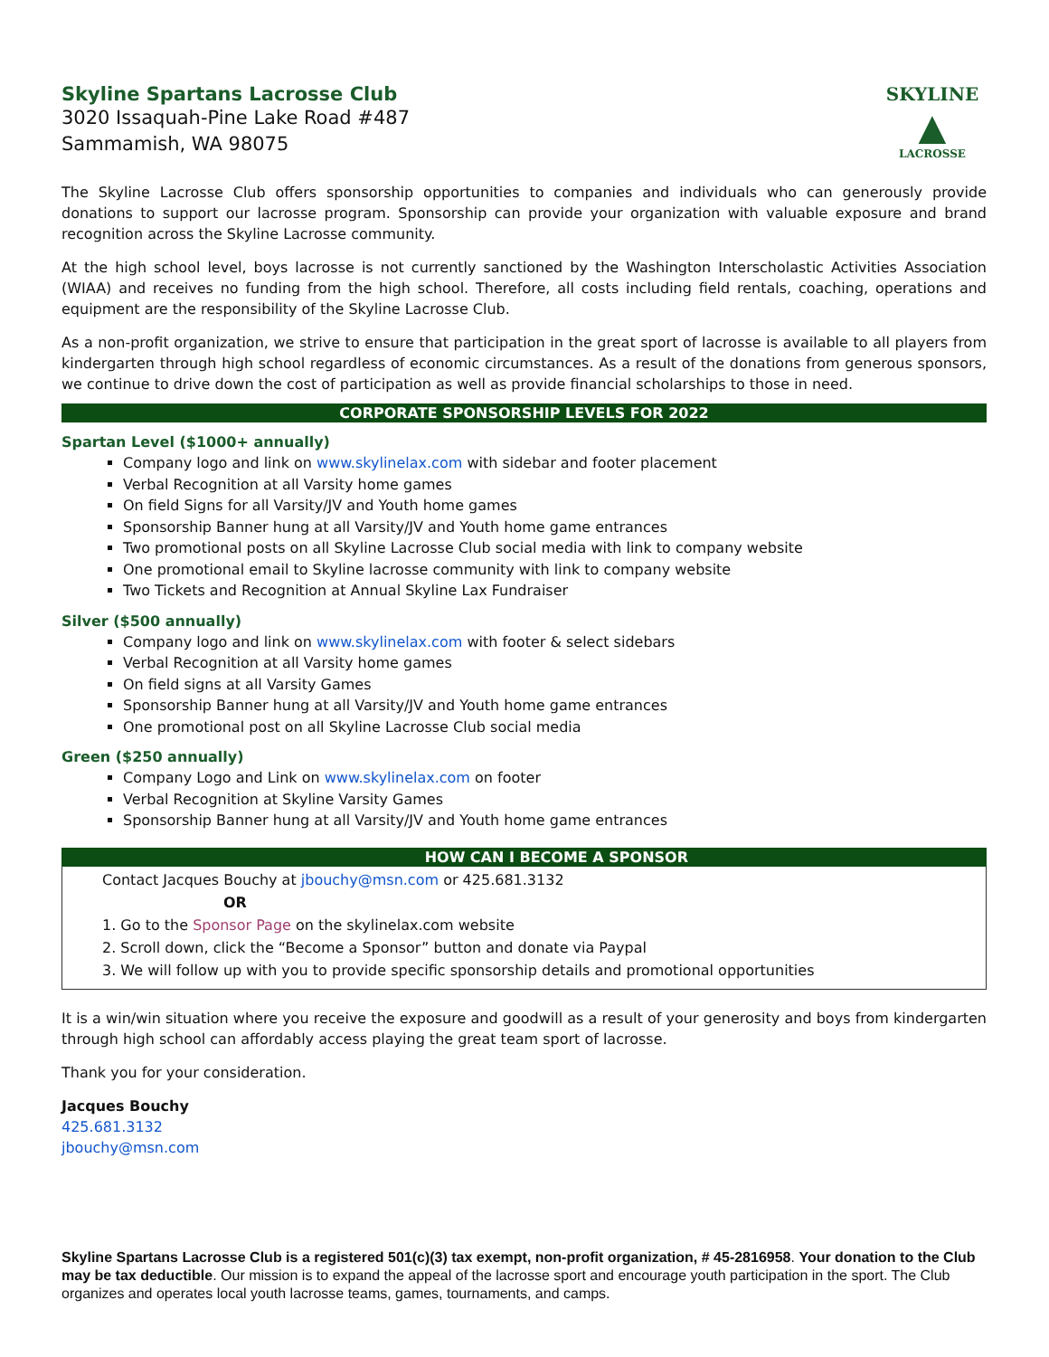Skyline Spartans Lacrosse Club
3020 Issaquah-Pine Lake Road #487
Sammamish, WA 98075
SKYLINE
▲
LACROSSE
The Skyline Lacrosse Club offers sponsorship opportunities to companies and individuals who can generously provide donations to support our lacrosse program. Sponsorship can provide your organization with valuable exposure and brand recognition across the Skyline Lacrosse community.
At the high school level, boys lacrosse is not currently sanctioned by the Washington Interscholastic Activities Association (WIAA) and receives no funding from the high school. Therefore, all costs including field rentals, coaching, operations and equipment are the responsibility of the Skyline Lacrosse Club.
As a non-profit organization, we strive to ensure that participation in the great sport of lacrosse is available to all players from kindergarten through high school regardless of economic circumstances. As a result of the donations from generous sponsors, we continue to drive down the cost of participation as well as provide financial scholarships to those in need.
CORPORATE SPONSORSHIP LEVELS FOR 2022
Spartan Level ($1000+ annually)
Company logo and link on www.skylinelax.com with sidebar and footer placement
Verbal Recognition at all Varsity home games
On field Signs for all Varsity/JV and Youth home games
Sponsorship Banner hung at all Varsity/JV and Youth home game entrances
Two promotional posts on all Skyline Lacrosse Club social media with link to company website
One promotional email to Skyline lacrosse community with link to company website
Two Tickets and Recognition at Annual Skyline Lax Fundraiser
Silver ($500 annually)
Company logo and link on www.skylinelax.com with footer & select sidebars
Verbal Recognition at all Varsity home games
On field signs at all Varsity Games
Sponsorship Banner hung at all Varsity/JV and Youth home game entrances
One promotional post on all Skyline Lacrosse Club social media
Green ($250 annually)
Company Logo and Link on www.skylinelax.com on footer
Verbal Recognition at Skyline Varsity Games
Sponsorship Banner hung at all Varsity/JV and Youth home game entrances
HOW CAN I BECOME A SPONSOR
Contact Jacques Bouchy at jbouchy@msn.com or 425.681.3132
OR
1. Go to the Sponsor Page on the skylinelax.com website
2. Scroll down, click the “Become a Sponsor” button and donate via Paypal
3. We will follow up with you to provide specific sponsorship details and promotional opportunities
It is a win/win situation where you receive the exposure and goodwill as a result of your generosity and boys from kindergarten through high school can affordably access playing the great team sport of lacrosse.
Thank you for your consideration.
Jacques Bouchy
425.681.3132
jbouchy@msn.com
Skyline Spartans Lacrosse Club is a registered 501(c)(3) tax exempt, non-profit organization, # 45-2816958. Your donation to the Club may be tax deductible. Our mission is to expand the appeal of the lacrosse sport and encourage youth participation in the sport. The Club organizes and operates local youth lacrosse teams, games, tournaments, and camps.